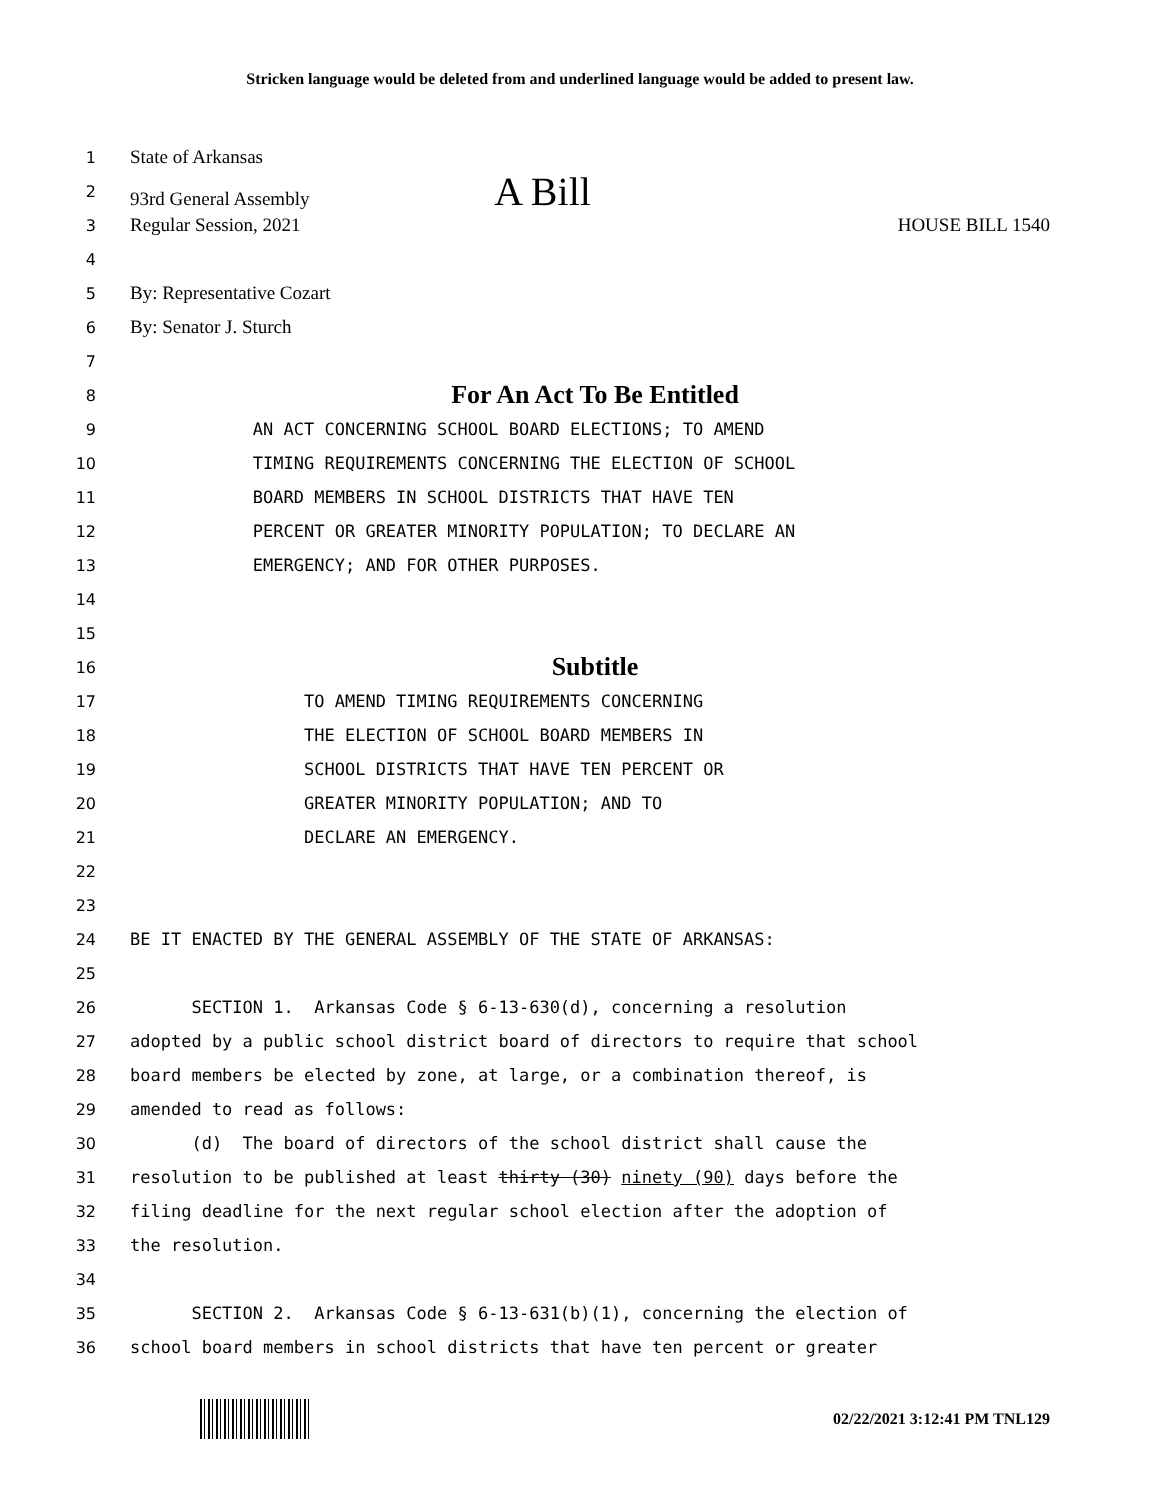Stricken language would be deleted from and underlined language would be added to present law.
1 State of Arkansas
2 93rd General Assembly A Bill
3 Regular Session, 2021 HOUSE BILL 1540
4
5 By: Representative Cozart
6 By: Senator J. Sturch
7
8 For An Act To Be Entitled
9 AN ACT CONCERNING SCHOOL BOARD ELECTIONS; TO AMEND
10 TIMING REQUIREMENTS CONCERNING THE ELECTION OF SCHOOL
11 BOARD MEMBERS IN SCHOOL DISTRICTS THAT HAVE TEN
12 PERCENT OR GREATER MINORITY POPULATION; TO DECLARE AN
13 EMERGENCY; AND FOR OTHER PURPOSES.
14
15
16 Subtitle
17 TO AMEND TIMING REQUIREMENTS CONCERNING
18 THE ELECTION OF SCHOOL BOARD MEMBERS IN
19 SCHOOL DISTRICTS THAT HAVE TEN PERCENT OR
20 GREATER MINORITY POPULATION; AND TO
21 DECLARE AN EMERGENCY.
22
23
24 BE IT ENACTED BY THE GENERAL ASSEMBLY OF THE STATE OF ARKANSAS:
25
26 SECTION 1. Arkansas Code § 6-13-630(d), concerning a resolution
27 adopted by a public school district board of directors to require that school
28 board members be elected by zone, at large, or a combination thereof, is
29 amended to read as follows:
30 (d) The board of directors of the school district shall cause the
31 resolution to be published at least thirty (30) ninety (90) days before the
32 filing deadline for the next regular school election after the adoption of
33 the resolution.
34
35 SECTION 2. Arkansas Code § 6-13-631(b)(1), concerning the election of
36 school board members in school districts that have ten percent or greater
02/22/2021 3:12:41 PM TNL129